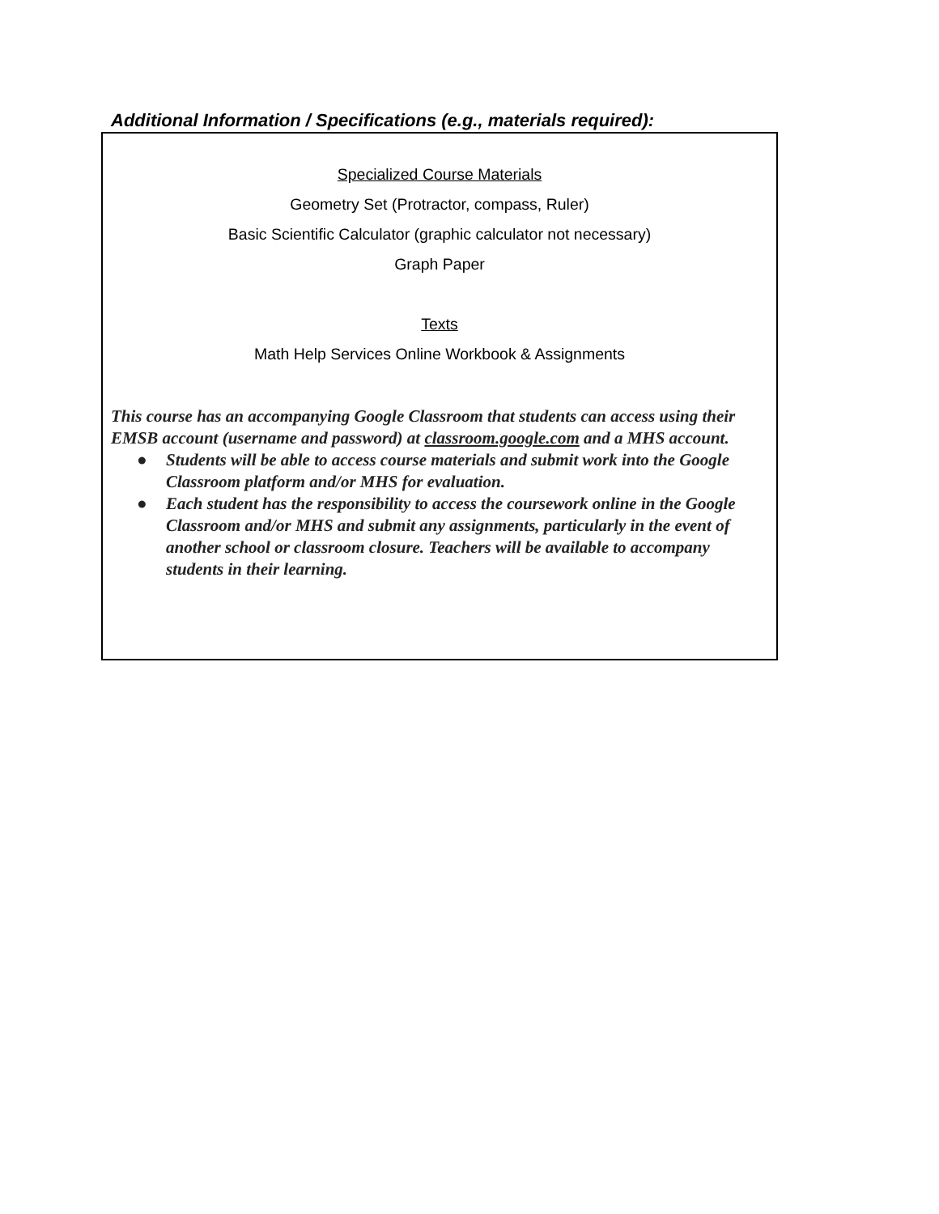Additional Information / Specifications (e.g., materials required):
Specialized Course Materials
Geometry Set (Protractor, compass, Ruler)
Basic Scientific Calculator (graphic calculator not necessary)
Graph Paper
Texts
Math Help Services Online Workbook & Assignments
This course has an accompanying Google Classroom that students can access using their EMSB account (username and password) at classroom.google.com and a MHS account.
● Students will be able to access course materials and submit work into the Google Classroom platform and/or MHS for evaluation.
● Each student has the responsibility to access the coursework online in the Google Classroom and/or MHS and submit any assignments, particularly in the event of another school or classroom closure. Teachers will be available to accompany students in their learning.